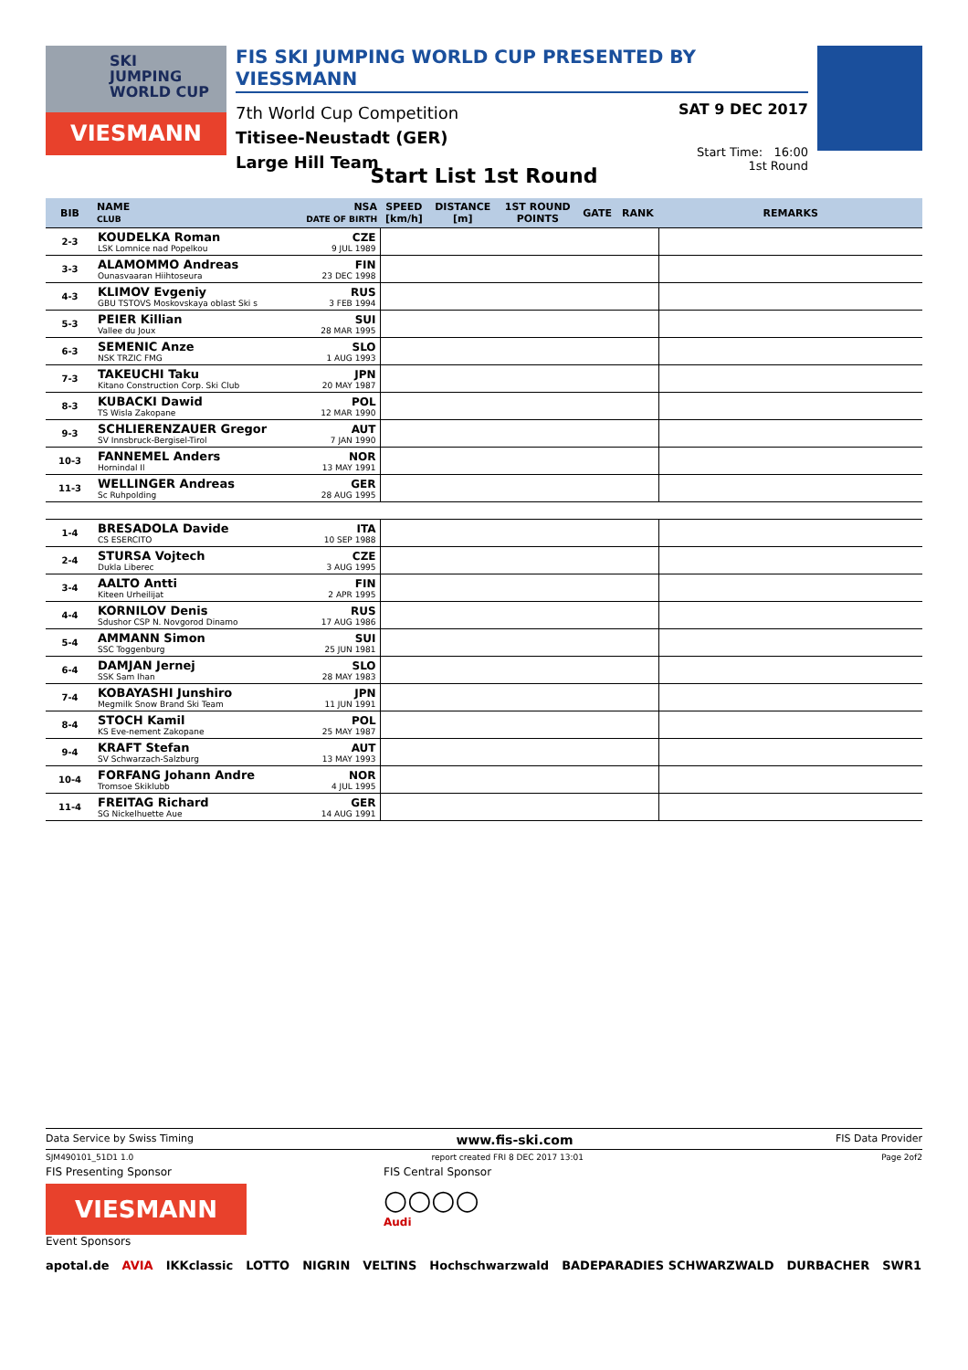SKI
JUMPING
WORLD CUP
VIESMANN
FIS SKI JUMPING WORLD CUP PRESENTED BY VIESSMANN
7th World Cup Competition
Titisee-Neustadt (GER)
Large Hill Team
SAT 9 DEC 2017
Start Time: 16:00
1st Round
Start List 1st Round
| BIB | NAME CLUB | NSA DATE OF BIRTH | SPEED [km/h] | DISTANCE [m] | 1ST ROUND POINTS | GATE | RANK | REMARKS |
| --- | --- | --- | --- | --- | --- | --- | --- | --- |
| 2-3 | KOUDELKA Roman LSK Lomnice nad Popelkou | CZE 9 JUL 1989 | | | | | | |
| 3-3 | ALAMOMMO Andreas Ounasvaaran Hiihtoseura | FIN 23 DEC 1998 | | | | | | |
| 4-3 | KLIMOV Evgeniy GBU TSTOVS Moskovskaya oblast Ski s | RUS 3 FEB 1994 | | | | | | |
| 5-3 | PEIER Killian Vallee du Joux | SUI 28 MAR 1995 | | | | | | |
| 6-3 | SEMENIC Anze NSK TRZIC FMG | SLO 1 AUG 1993 | | | | | | |
| 7-3 | TAKEUCHI Taku Kitano Construction Corp. Ski Club | JPN 20 MAY 1987 | | | | | | |
| 8-3 | KUBACKI Dawid TS Wisla Zakopane | POL 12 MAR 1990 | | | | | | |
| 9-3 | SCHLIERENZAUER Gregor SV Innsbruck-Bergisel-Tirol | AUT 7 JAN 1990 | | | | | | |
| 10-3 | FANNEMEL Anders Hornindal Il | NOR 13 MAY 1991 | | | | | | |
| 11-3 | WELLINGER Andreas Sc Ruhpolding | GER 28 AUG 1995 | | | | | | |
| 1-4 | BRESADOLA Davide CS ESERCITO | ITA 10 SEP 1988 | | | | | | |
| 2-4 | STURSA Vojtech Dukla Liberec | CZE 3 AUG 1995 | | | | | | |
| 3-4 | AALTO Antti Kiteen Urheilijat | FIN 2 APR 1995 | | | | | | |
| 4-4 | KORNILOV Denis Sdushor CSP N. Novgorod Dinamo | RUS 17 AUG 1986 | | | | | | |
| 5-4 | AMMANN Simon SSC Toggenburg | SUI 25 JUN 1981 | | | | | | |
| 6-4 | DAMJAN Jernej SSK Sam Ihan | SLO 28 MAY 1983 | | | | | | |
| 7-4 | KOBAYASHI Junshiro Megmilk Snow Brand Ski Team | JPN 11 JUN 1991 | | | | | | |
| 8-4 | STOCH Kamil KS Eve-nement Zakopane | POL 25 MAY 1987 | | | | | | |
| 9-4 | KRAFT Stefan SV Schwarzach-Salzburg | AUT 13 MAY 1993 | | | | | | |
| 10-4 | FORFANG Johann Andre Tromsoe Skiklubb | NOR 4 JUL 1995 | | | | | | |
| 11-4 | FREITAG Richard SG Nickelhuette Aue | GER 14 AUG 1991 | | | | | | |
Data Service by Swiss Timing www.fis-ski.com FIS Data Provider
SJM490101_51D1 1.0 report created FRI 8 DEC 2017 13:01 Page 2of2
FIS Presenting Sponsor
VIESMANN
Event Sponsors
FIS Central Sponsor
○○○○
Audi
apotal.de AVIA IKKclassic LOTTO NIGRIN VELTINS Hochschwarzwald BADEPARADIES SCHWARZWALD DURBACHER SWR1